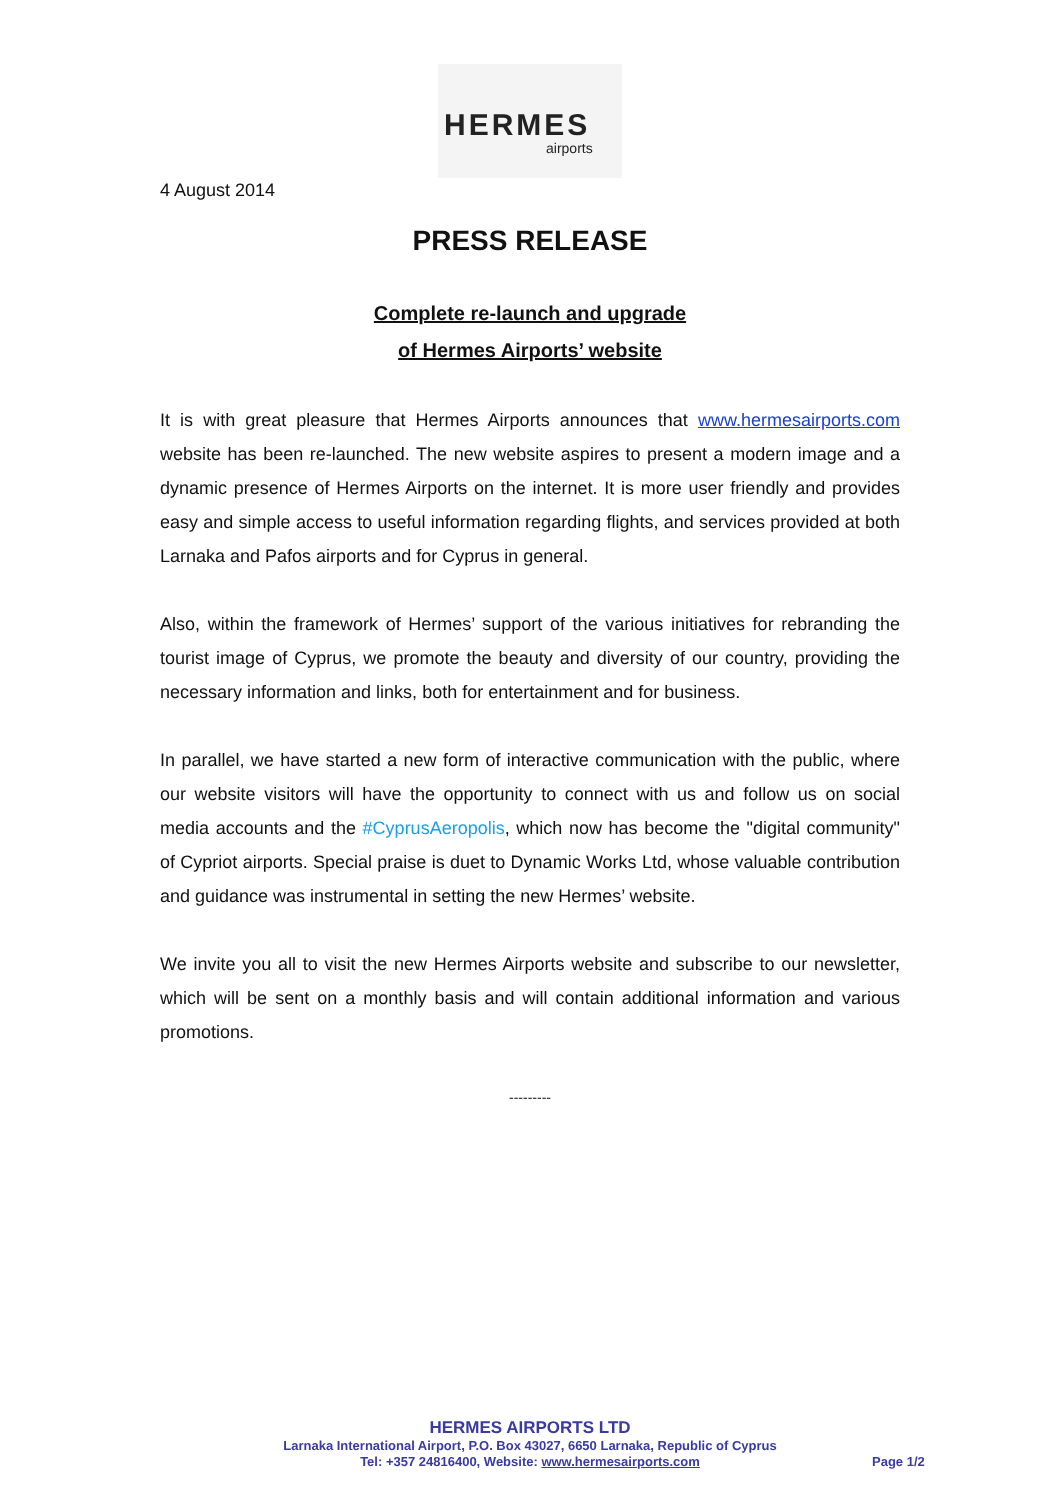HERMES
airports
4 August 2014
PRESS RELEASE
Complete re-launch and upgrade
of Hermes Airports’ website
It is with great pleasure that Hermes Airports announces that www.hermesairports.com website has been re-launched. The new website aspires to present a modern image and a dynamic presence of Hermes Airports on the internet. It is more user friendly and provides easy and simple access to useful information regarding flights, and services provided at both Larnaka and Pafos airports and for Cyprus in general.
Also, within the framework of Hermes’ support of the various initiatives for rebranding the tourist image of Cyprus, we promote the beauty and diversity of our country, providing the necessary information and links, both for entertainment and for business.
In parallel, we have started a new form of interactive communication with the public, where our website visitors will have the opportunity to connect with us and follow us on social media accounts and the #CyprusAeropolis, which now has become the "digital community" of Cypriot airports. Special praise is duet to Dynamic Works Ltd, whose valuable contribution and guidance was instrumental in setting the new Hermes’ website.
We invite you all to visit the new Hermes Airports website and subscribe to our newsletter, which will be sent on a monthly basis and will contain additional information and various promotions.
---------
HERMES AIRPORTS LTD
Larnaka International Airport, P.O. Box 43027, 6650 Larnaka, Republic of Cyprus
Tel: +357 24816400, Website: www.hermesairports.com
Page 1/2